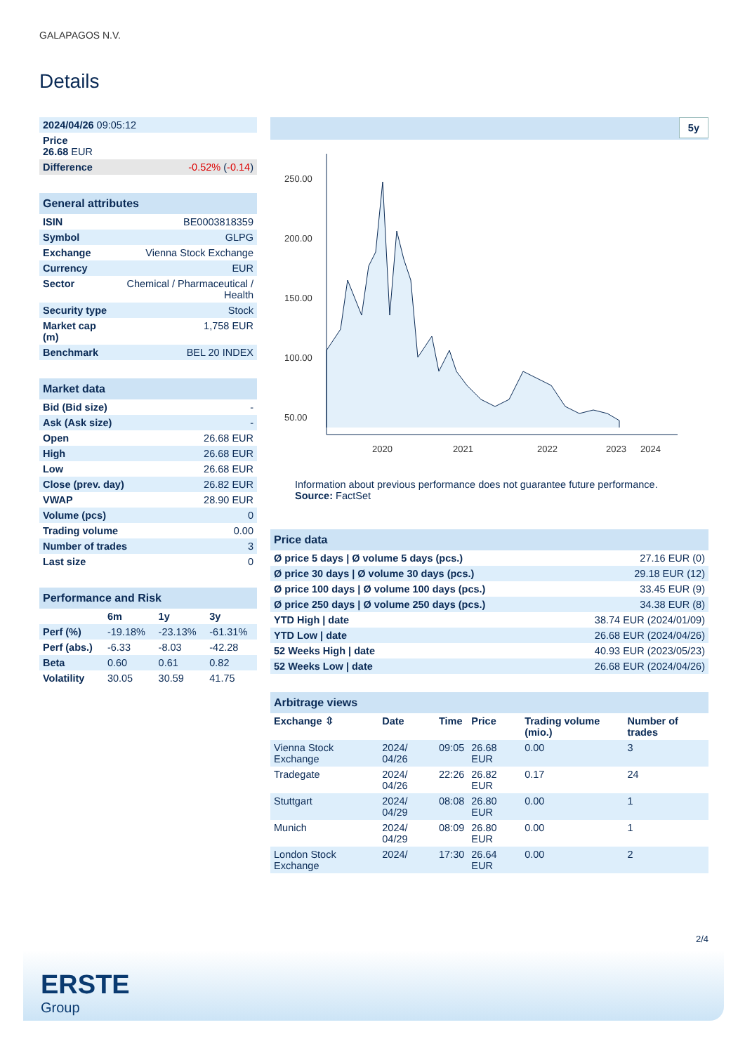GALAPAGOS N.V.
Details
| 2024/04/26 09:05:12 | |
| Price 26.68 EUR | |
| Difference | -0.52% ( -0.14 ) |
| General attributes | |
| ISIN | BE0003818359 |
| Symbol | GLPG |
| Exchange | Vienna Stock Exchange |
| Currency | EUR |
| Sector | Chemical / Pharmaceutical / Health |
| Security type | Stock |
| Market cap (m) | 1,758 EUR |
| Benchmark | BEL 20 INDEX |
| Market data | |
| Bid (Bid size) | - |
| Ask (Ask size) | - |
| Open | 26.68 EUR |
| High | 26.68 EUR |
| Low | 26.68 EUR |
| Close (prev. day) | 26.82 EUR |
| VWAP | 28.90 EUR |
| Volume (pcs) | 0 |
| Trading volume | 0.00 |
| Number of trades | 3 |
| Last size | 0 |
| Performance and Risk | | | |
| | 6m | 1y | 3y |
| Perf (%) | -19.18% | -23.13% | -61.31% |
| Perf (abs.) | -6.33 | -8.03 | -42.28 |
| Beta | 0.60 | 0.61 | 0.82 |
| Volatility | 30.05 | 30.59 | 41.75 |
5y
250.00
200.00
150.00
100.00
50.00
2020
2021
2022
2023
2024
Information about previous performance does not guarantee future performance.
Source: FactSet
| Price data | |
| Ø price 5 days / Ø volume 5 days (pcs.) | 27.16 EUR (0) |
| Ø price 30 days / Ø volume 30 days (pcs.) | 29.18 EUR (12) |
| Ø price 100 days / Ø volume 100 days (pcs.) | 33.45 EUR (9) |
| Ø price 250 days / Ø volume 250 days (pcs.) | 34.38 EUR (8) |
| YTD High / date | 38.74 EUR (2024/01/09) |
| YTD Low / date | 26.68 EUR (2024/04/26) |
| 52 Weeks High / date | 40.93 EUR (2023/05/23) |
| 52 Weeks Low / date | 26.68 EUR (2024/04/26) |
| Arbitrage views | | | | | |
| Exchange ⇳ | Date | Time | Price | Trading volume (mio.) | Number of trades |
| Vienna Stock Exchange | 2024/ 04/26 | 09:05 | 26.68 EUR | 0.00 | 3 |
| Tradegate | 2024/ 04/26 | 22:26 | 26.82 EUR | 0.17 | 24 |
| Stuttgart | 2024/ 04/29 | 08:08 | 26.80 EUR | 0.00 | 1 |
| Munich | 2024/ 04/29 | 08:09 | 26.80 EUR | 0.00 | 1 |
| London Stock Exchange | 2024/ | 17:30 | 26.64 EUR | 0.00 | 2 |
2/4
ERSTE
Group